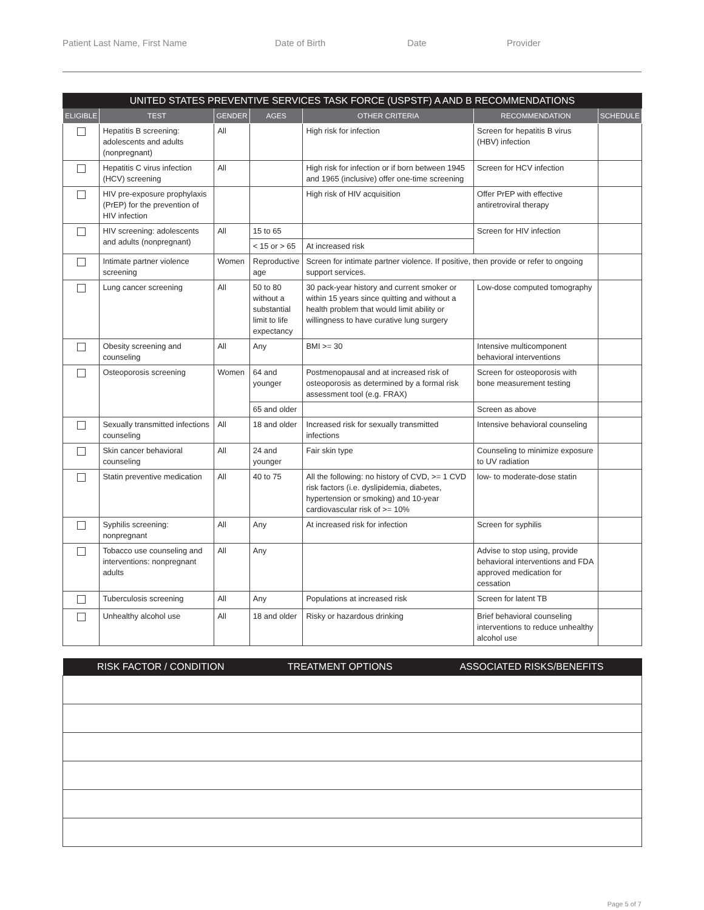Patient Last Name, First Name Date of Birth Date Provider
| UNITED STATES PREVENTIVE SERVICES TASK FORCE (USPSTF) A AND B RECOMMENDATIONS | | | | | | |
| ELIGIBLE | TEST | GENDER | AGES | OTHER CRITERIA | RECOMMENDATION | SCHEDULE |
| | Hepatitis B screening: adolescents and adults (nonpregnant) | All | | High risk for infection | Screen for hepatitis B virus (HBV) infection | |
| | Hepatitis C virus infection (HCV) screening | All | | High risk for infection or if born between 1945 and 1965 (inclusive) offer one-time screening | Screen for HCV infection | |
| | HIV pre-exposure prophylaxis (PrEP) for the prevention of HIV infection | | | High risk of HIV acquisition | Offer PrEP with effective antiretroviral therapy | |
| | HIV screening: adolescents and adults (nonpregnant) | All | 15 to 65 | | Screen for HIV infection | |
| | | | < 15 or > 65 | At increased risk | | |
| | Intimate partner violence screening | Women | Reproductive age | Screen for intimate partner violence. If positive, then provide or refer to ongoing support services. | | |
| | Lung cancer screening | All | 50 to 80 without a substantial limit to life expectancy | 30 pack-year history and current smoker or within 15 years since quitting and without a health problem that would limit ability or willingness to have curative lung surgery | Low-dose computed tomography | |
| | Obesity screening and counseling | All | Any | BMI >= 30 | Intensive multicomponent behavioral interventions | |
| | Osteoporosis screening | Women | 64 and younger | Postmenopausal and at increased risk of osteoporosis as determined by a formal risk assessment tool (e.g. FRAX) | Screen for osteoporosis with bone measurement testing | |
| | | | 65 and older | | Screen as above | |
| | Sexually transmitted infections counseling | All | 18 and older | Increased risk for sexually transmitted infections | Intensive behavioral counseling | |
| | Skin cancer behavioral counseling | All | 24 and younger | Fair skin type | Counseling to minimize exposure to UV radiation | |
| | Statin preventive medication | All | 40 to 75 | All the following: no history of CVD, >= 1 CVD risk factors (i.e. dyslipidemia, diabetes, hypertension or smoking) and 10-year cardiovascular risk of >= 10% | low- to moderate-dose statin | |
| | Syphilis screening: nonpregnant | All | Any | At increased risk for infection | Screen for syphilis | |
| | Tobacco use counseling and interventions: nonpregnant adults | All | Any | | Advise to stop using, provide behavioral interventions and FDA approved medication for cessation | |
| | Tuberculosis screening | All | Any | Populations at increased risk | Screen for latent TB | |
| | Unhealthy alcohol use | All | 18 and older | Risky or hazardous drinking | Brief behavioral counseling interventions to reduce unhealthy alcohol use | |
| RISK FACTOR / CONDITION | TREATMENT OPTIONS | ASSOCIATED RISKS/BENEFITS |
| --- | --- | --- |
Page 5 of 7